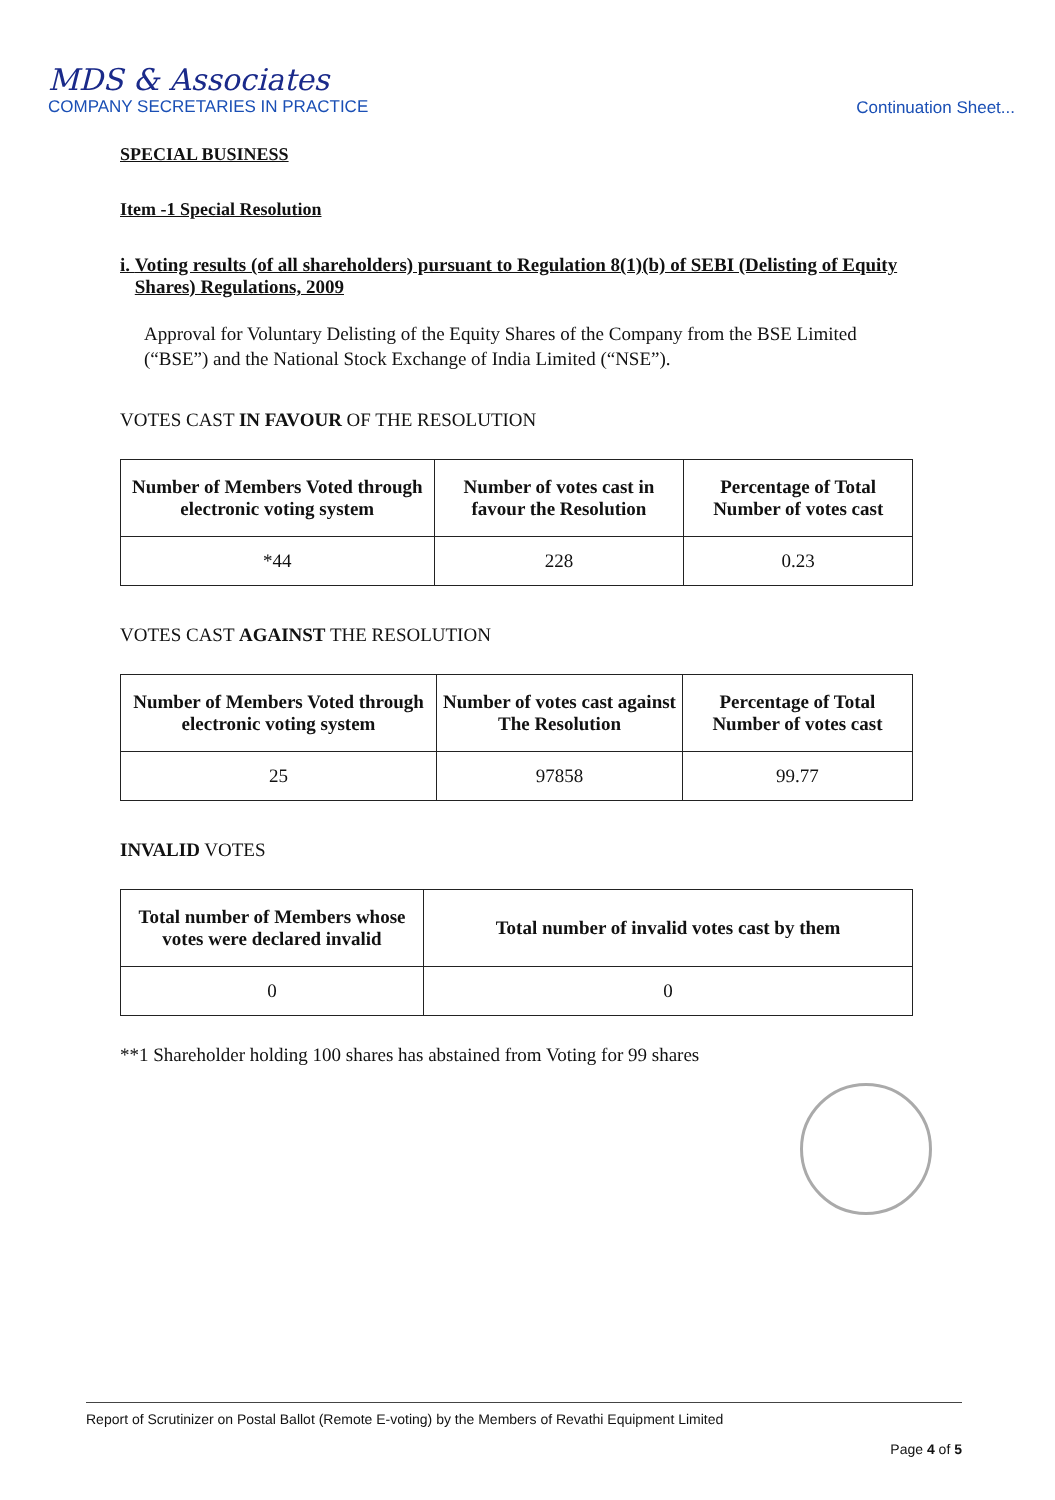MDS & Associates
COMPANY SECRETARIES IN PRACTICE
Continuation Sheet...
SPECIAL BUSINESS
Item -1 Special Resolution
i. Voting results (of all shareholders) pursuant to Regulation 8(1)(b) of SEBI (Delisting of Equity Shares) Regulations, 2009
Approval for Voluntary Delisting of the Equity Shares of the Company from the BSE Limited (“BSE”) and the National Stock Exchange of India Limited (“NSE”).
VOTES CAST IN FAVOUR OF THE RESOLUTION
| Number of Members Voted through electronic voting system | Number of votes cast in favour the Resolution | Percentage of Total Number of votes cast |
| --- | --- | --- |
| *44 | 228 | 0.23 |
VOTES CAST AGAINST THE RESOLUTION
| Number of Members Voted through electronic voting system | Number of votes cast against The Resolution | Percentage of Total Number of votes cast |
| --- | --- | --- |
| 25 | 97858 | 99.77 |
INVALID VOTES
| Total number of Members whose votes were declared invalid | Total number of invalid votes cast by them |
| --- | --- |
| 0 | 0 |
**1 Shareholder holding 100 shares has abstained from Voting for 99 shares
Report of Scrutinizer on Postal Ballot (Remote E-voting) by the Members of Revathi Equipment Limited
Page 4 of 5